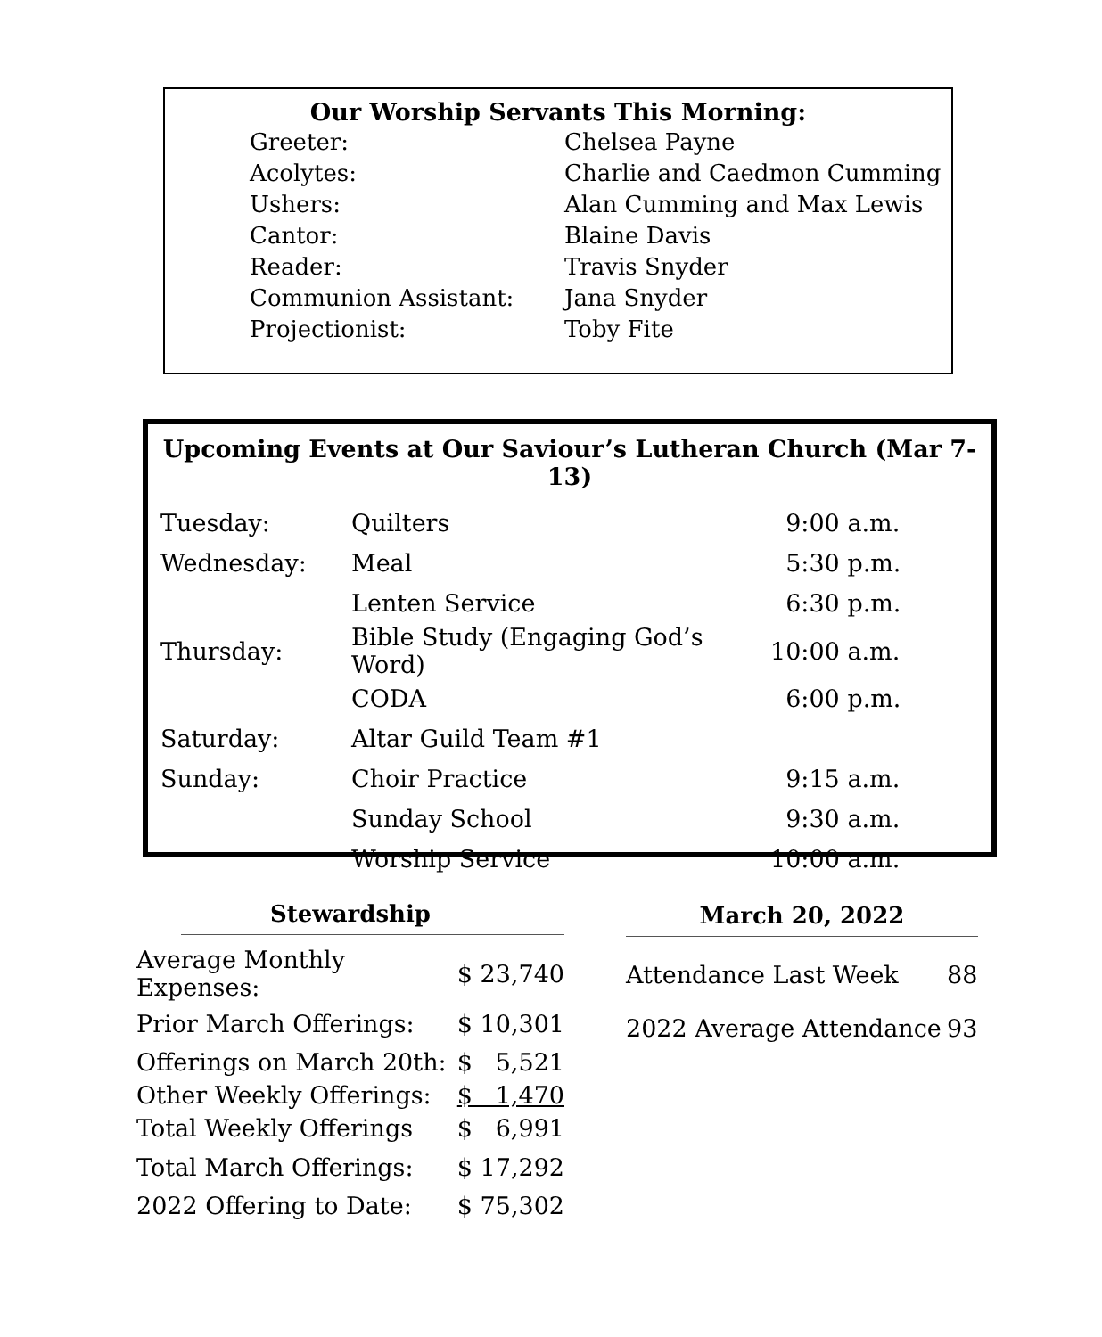Our Worship Servants This Morning:
| Greeter: | Chelsea Payne |
| Acolytes: | Charlie and Caedmon Cumming |
| Ushers: | Alan Cumming and Max Lewis |
| Cantor: | Blaine Davis |
| Reader: | Travis Snyder |
| Communion Assistant: | Jana Snyder |
| Projectionist: | Toby Fite |
Upcoming Events at Our Saviour’s Lutheran Church (Mar 7-13)
| Tuesday: | Quilters | 9:00 a.m. |
| Wednesday: | Meal | 5:30 p.m. |
| | Lenten Service | 6:30 p.m. |
| Thursday: | Bible Study (Engaging God’s Word) | 10:00 a.m. |
| | CODA | 6:00 p.m. |
| Saturday: | Altar Guild Team #1 | |
| Sunday: | Choir Practice | 9:15 a.m. |
| | Sunday School | 9:30 a.m. |
| | Worship Service | 10:00 a.m. |
Stewardship
| Average Monthly Expenses: | $ 23,740 |
| Prior March Offerings: | $ 10,301 |
| Offerings on March 20th: | $ 5,521 |
| Other Weekly Offerings: | $ 1,470 |
| Total Weekly Offerings | $ 6,991 |
| Total March Offerings: | $ 17,292 |
| 2022 Offering to Date: | $ 75,302 |
March 20, 2022
| Attendance Last Week | 88 |
| 2022 Average Attendance | 93 |